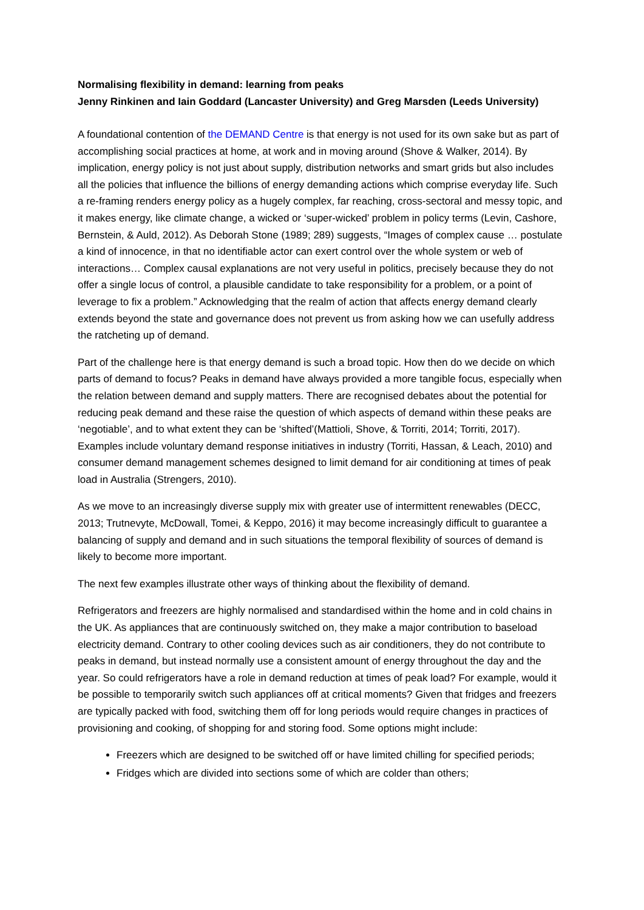Normalising flexibility in demand: learning from peaks
Jenny Rinkinen and Iain Goddard (Lancaster University) and Greg Marsden (Leeds University)
A foundational contention of the DEMAND Centre is that energy is not used for its own sake but as part of accomplishing social practices at home, at work and in moving around (Shove & Walker, 2014). By implication, energy policy is not just about supply, distribution networks and smart grids but also includes all the policies that influence the billions of energy demanding actions which comprise everyday life. Such a re-framing renders energy policy as a hugely complex, far reaching, cross-sectoral and messy topic, and it makes energy, like climate change, a wicked or ‘super-wicked’ problem in policy terms (Levin, Cashore, Bernstein, & Auld, 2012). As Deborah Stone (1989; 289) suggests, “Images of complex cause … postulate a kind of innocence, in that no identifiable actor can exert control over the whole system or web of interactions… Complex causal explanations are not very useful in politics, precisely because they do not offer a single locus of control, a plausible candidate to take responsibility for a problem, or a point of leverage to fix a problem.” Acknowledging that the realm of action that affects energy demand clearly extends beyond the state and governance does not prevent us from asking how we can usefully address the ratcheting up of demand.
Part of the challenge here is that energy demand is such a broad topic. How then do we decide on which parts of demand to focus? Peaks in demand have always provided a more tangible focus, especially when the relation between demand and supply matters. There are recognised debates about the potential for reducing peak demand and these raise the question of which aspects of demand within these peaks are ‘negotiable’, and to what extent they can be ‘shifted’(Mattioli, Shove, & Torriti, 2014; Torriti, 2017). Examples include voluntary demand response initiatives in industry (Torriti, Hassan, & Leach, 2010) and consumer demand management schemes designed to limit demand for air conditioning at times of peak load in Australia (Strengers, 2010).
As we move to an increasingly diverse supply mix with greater use of intermittent renewables (DECC, 2013; Trutnevyte, McDowall, Tomei, & Keppo, 2016) it may become increasingly difficult to guarantee a balancing of supply and demand and in such situations the temporal flexibility of sources of demand is likely to become more important.
The next few examples illustrate other ways of thinking about the flexibility of demand.
Refrigerators and freezers are highly normalised and standardised within the home and in cold chains in the UK. As appliances that are continuously switched on, they make a major contribution to baseload electricity demand. Contrary to other cooling devices such as air conditioners, they do not contribute to peaks in demand, but instead normally use a consistent amount of energy throughout the day and the year. So could refrigerators have a role in demand reduction at times of peak load? For example, would it be possible to temporarily switch such appliances off at critical moments? Given that fridges and freezers are typically packed with food, switching them off for long periods would require changes in practices of provisioning and cooking, of shopping for and storing food. Some options might include:
Freezers which are designed to be switched off or have limited chilling for specified periods;
Fridges which are divided into sections some of which are colder than others;